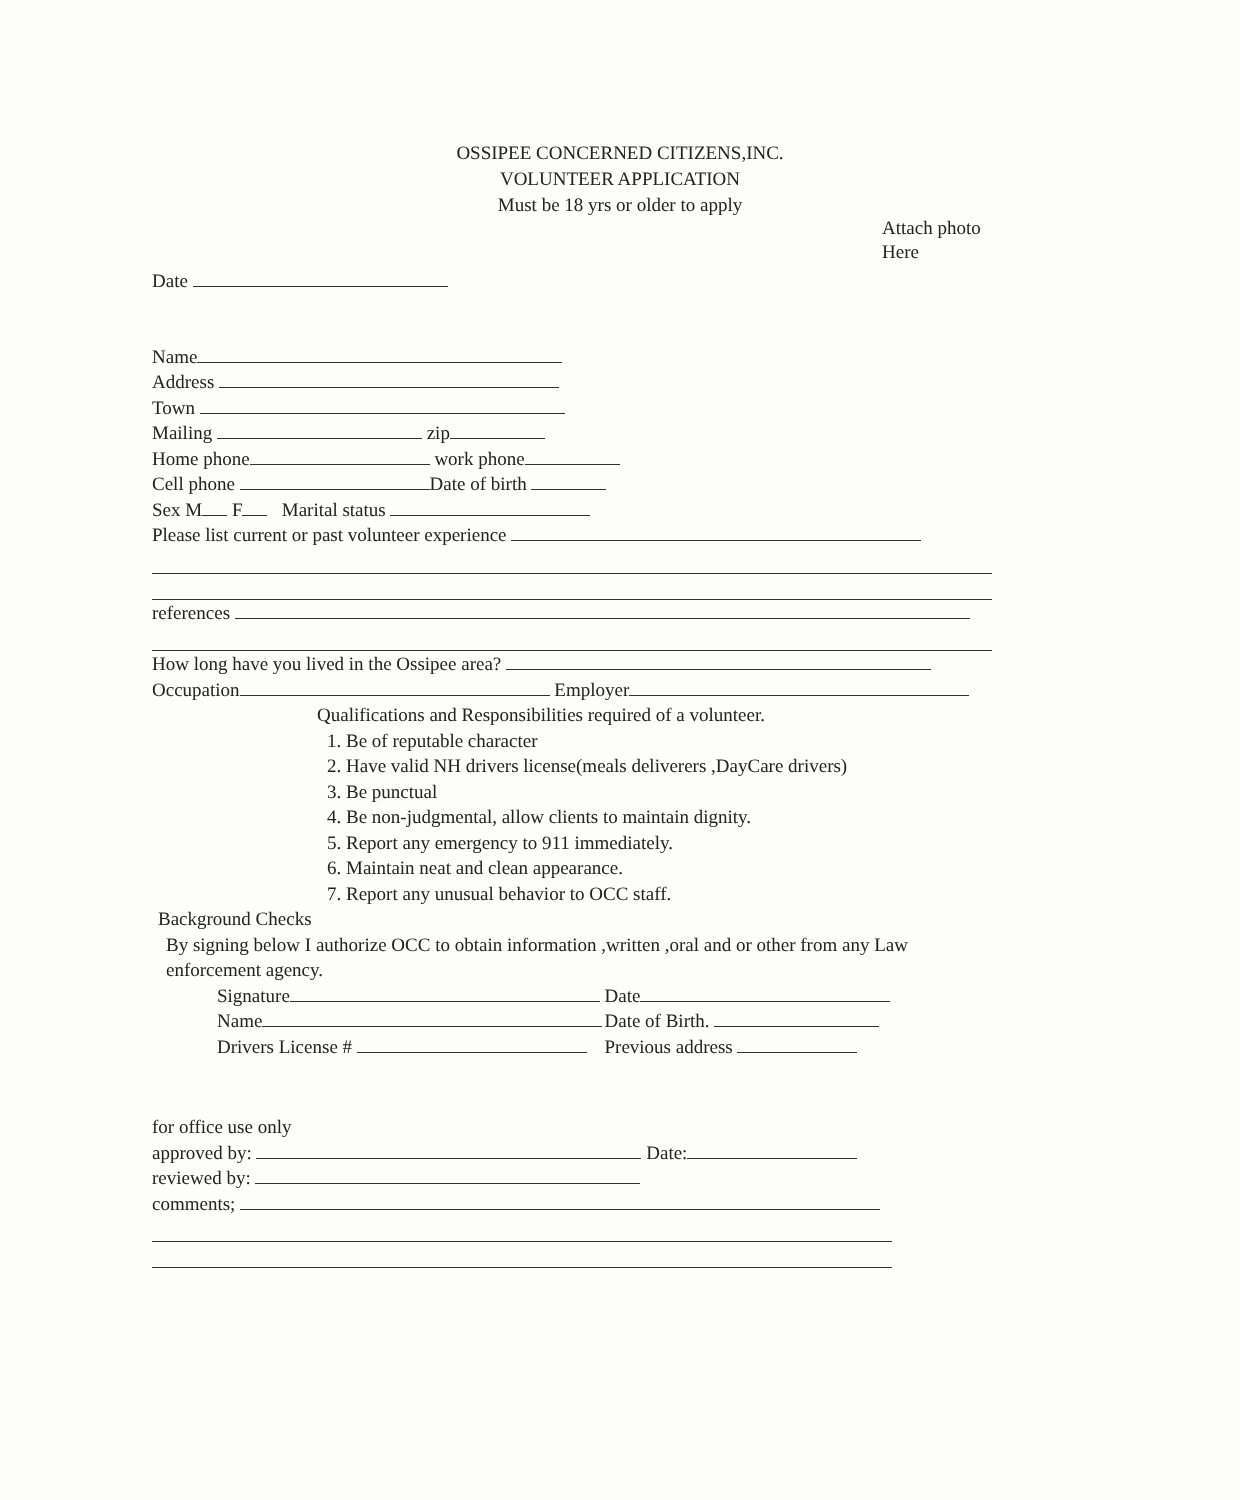OSSIPEE CONCERNED CITIZENS,INC.
VOLUNTEER APPLICATION
Must be 18 yrs or older to apply
Attach photo
Here
Date
Name
Address
Town
Mailing zip
Home phone work phone
Cell phone Date of birth
Sex M F Marital status
Please list current or past volunteer experience
references
How long have you lived in the Ossipee area?
Occupation Employer
Qualifications and Responsibilities required of a volunteer.
1. Be of reputable character
2. Have valid NH drivers license(meals deliverers ,DayCare drivers)
3. Be punctual
4. Be non-judgmental, allow clients to maintain dignity.
5. Report any emergency to 911 immediately.
6. Maintain neat and clean appearance.
7. Report any unusual behavior to OCC staff.
Background Checks
By signing below I authorize OCC to obtain information ,written ,oral and or other from any Law enforcement agency.
Signature Date
Name Date of Birth.
Drivers License # Previous address
for office use only
approved by: Date:
reviewed by:
comments;